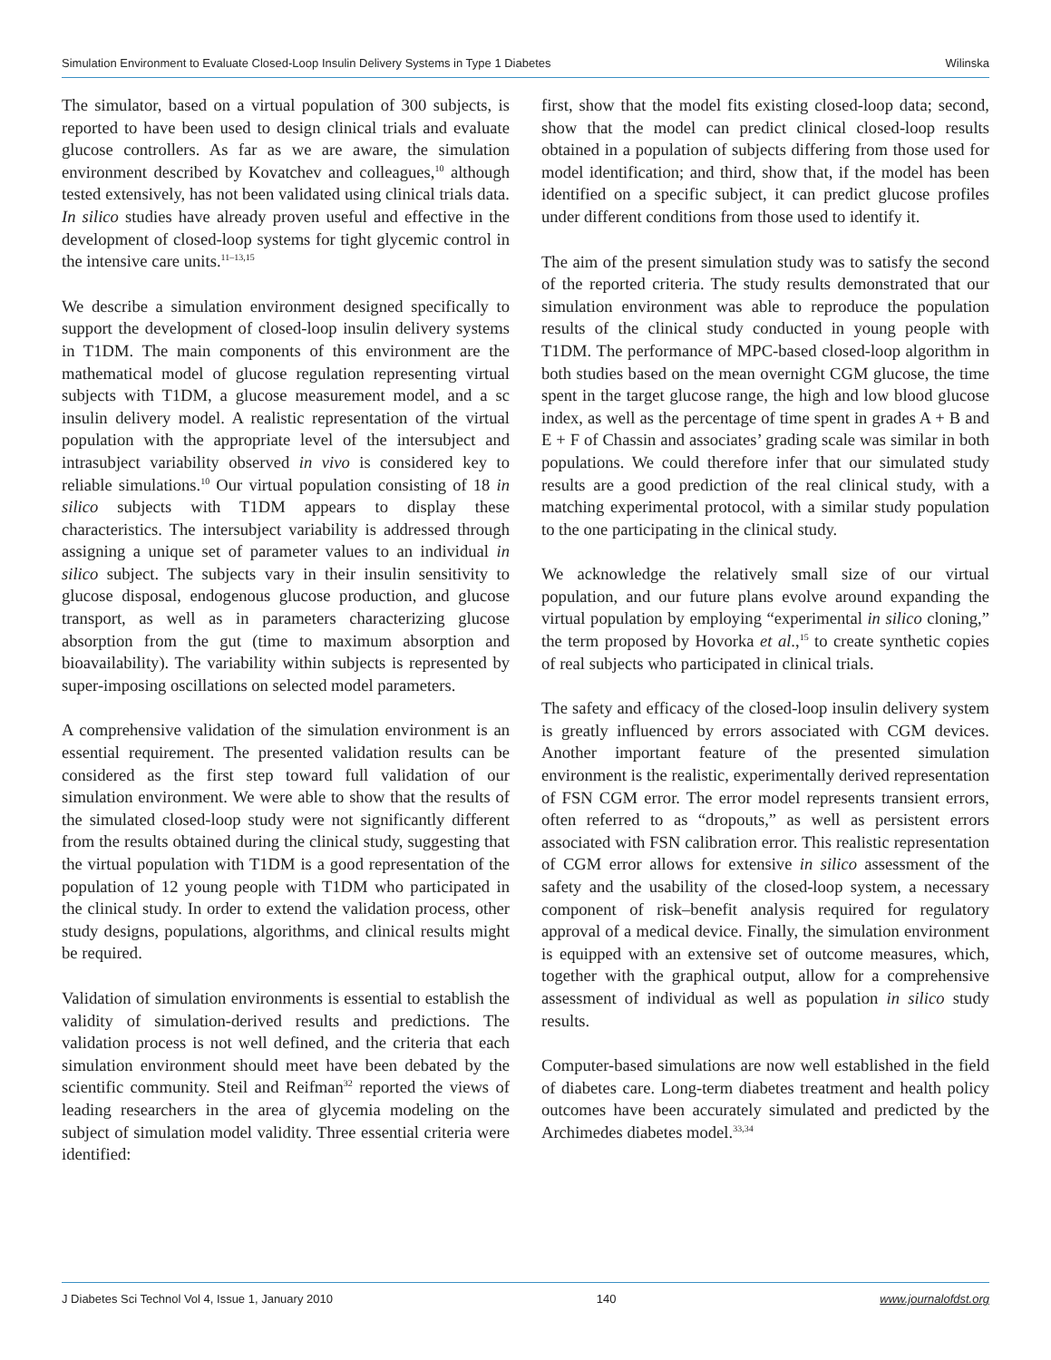Simulation Environment to Evaluate Closed-Loop Insulin Delivery Systems in Type 1 Diabetes Wilinska
The simulator, based on a virtual population of 300 subjects, is reported to have been used to design clinical trials and evaluate glucose controllers. As far as we are aware, the simulation environment described by Kovatchev and colleagues,<sup>10</sup> although tested extensively, has not been validated using clinical trials data. In silico studies have already proven useful and effective in the development of closed-loop systems for tight glycemic control in the intensive care units.<sup>11–13,15</sup>
We describe a simulation environment designed specifically to support the development of closed-loop insulin delivery systems in T1DM. The main components of this environment are the mathematical model of glucose regulation representing virtual subjects with T1DM, a glucose measurement model, and a sc insulin delivery model. A realistic representation of the virtual population with the appropriate level of the intersubject and intrasubject variability observed in vivo is considered key to reliable simulations.<sup>10</sup> Our virtual population consisting of 18 in silico subjects with T1DM appears to display these characteristics. The intersubject variability is addressed through assigning a unique set of parameter values to an individual in silico subject. The subjects vary in their insulin sensitivity to glucose disposal, endogenous glucose production, and glucose transport, as well as in parameters characterizing glucose absorption from the gut (time to maximum absorption and bioavailability). The variability within subjects is represented by super-imposing oscillations on selected model parameters.
A comprehensive validation of the simulation environment is an essential requirement. The presented validation results can be considered as the first step toward full validation of our simulation environment. We were able to show that the results of the simulated closed-loop study were not significantly different from the results obtained during the clinical study, suggesting that the virtual population with T1DM is a good representation of the population of 12 young people with T1DM who participated in the clinical study. In order to extend the validation process, other study designs, populations, algorithms, and clinical results might be required.
Validation of simulation environments is essential to establish the validity of simulation-derived results and predictions. The validation process is not well defined, and the criteria that each simulation environment should meet have been debated by the scientific community. Steil and Reifman<sup>32</sup> reported the views of leading researchers in the area of glycemia modeling on the subject of simulation model validity. Three essential criteria were identified:
first, show that the model fits existing closed-loop data; second, show that the model can predict clinical closed-loop results obtained in a population of subjects differing from those used for model identification; and third, show that, if the model has been identified on a specific subject, it can predict glucose profiles under different conditions from those used to identify it.
The aim of the present simulation study was to satisfy the second of the reported criteria. The study results demonstrated that our simulation environment was able to reproduce the population results of the clinical study conducted in young people with T1DM. The performance of MPC-based closed-loop algorithm in both studies based on the mean overnight CGM glucose, the time spent in the target glucose range, the high and low blood glucose index, as well as the percentage of time spent in grades A + B and E + F of Chassin and associates’ grading scale was similar in both populations. We could therefore infer that our simulated study results are a good prediction of the real clinical study, with a matching experimental protocol, with a similar study population to the one participating in the clinical study.
We acknowledge the relatively small size of our virtual population, and our future plans evolve around expanding the virtual population by employing “experimental in silico cloning,” the term proposed by Hovorka et al.,<sup>15</sup> to create synthetic copies of real subjects who participated in clinical trials.
The safety and efficacy of the closed-loop insulin delivery system is greatly influenced by errors associated with CGM devices. Another important feature of the presented simulation environment is the realistic, experimentally derived representation of FSN CGM error. The error model represents transient errors, often referred to as “dropouts,” as well as persistent errors associated with FSN calibration error. This realistic representation of CGM error allows for extensive in silico assessment of the safety and the usability of the closed-loop system, a necessary component of risk–benefit analysis required for regulatory approval of a medical device. Finally, the simulation environment is equipped with an extensive set of outcome measures, which, together with the graphical output, allow for a comprehensive assessment of individual as well as population in silico study results.
Computer-based simulations are now well established in the field of diabetes care. Long-term diabetes treatment and health policy outcomes have been accurately simulated and predicted by the Archimedes diabetes model.<sup>33,34</sup>
J Diabetes Sci Technol Vol 4, Issue 1, January 2010 140 www.journalofdst.org